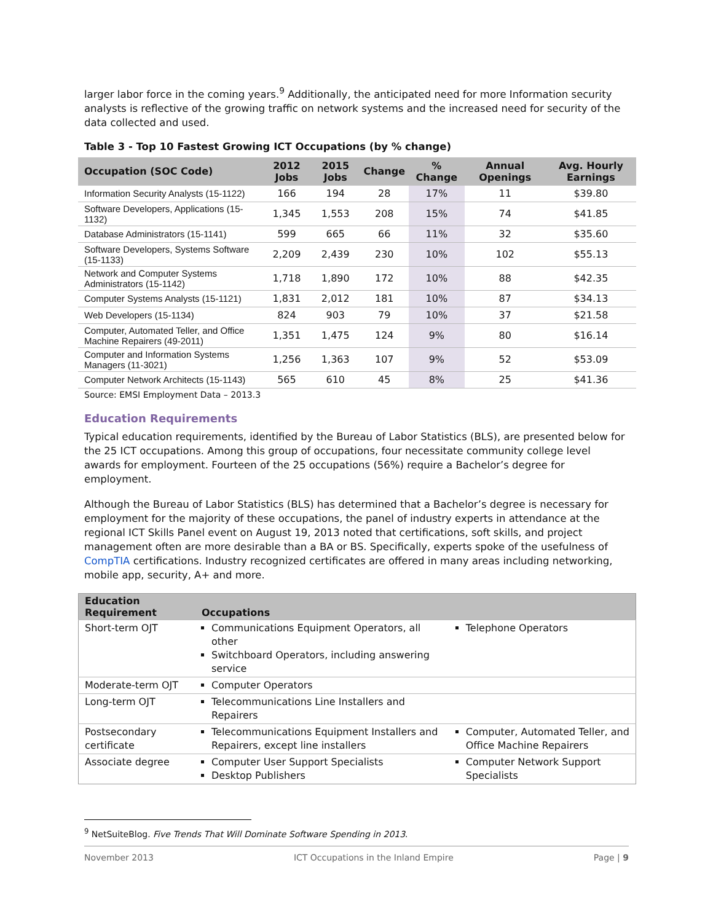larger labor force in the coming years.<sup>9</sup> Additionally, the anticipated need for more Information security analysts is reflective of the growing traffic on network systems and the increased need for security of the data collected and used.
Table 3 - Top 10 Fastest Growing ICT Occupations (by % change)
| Occupation (SOC Code) | 2012 Jobs | 2015 Jobs | Change | % Change | Annual Openings | Avg. Hourly Earnings |
| --- | --- | --- | --- | --- | --- | --- |
| Information Security Analysts (15-1122) | 166 | 194 | 28 | 17% | 11 | $39.80 |
| Software Developers, Applications (15-1132) | 1,345 | 1,553 | 208 | 15% | 74 | $41.85 |
| Database Administrators (15-1141) | 599 | 665 | 66 | 11% | 32 | $35.60 |
| Software Developers, Systems Software (15-1133) | 2,209 | 2,439 | 230 | 10% | 102 | $55.13 |
| Network and Computer Systems Administrators (15-1142) | 1,718 | 1,890 | 172 | 10% | 88 | $42.35 |
| Computer Systems Analysts (15-1121) | 1,831 | 2,012 | 181 | 10% | 87 | $34.13 |
| Web Developers (15-1134) | 824 | 903 | 79 | 10% | 37 | $21.58 |
| Computer, Automated Teller, and Office Machine Repairers (49-2011) | 1,351 | 1,475 | 124 | 9% | 80 | $16.14 |
| Computer and Information Systems Managers (11-3021) | 1,256 | 1,363 | 107 | 9% | 52 | $53.09 |
| Computer Network Architects (15-1143) | 565 | 610 | 45 | 8% | 25 | $41.36 |
Source: EMSI Employment Data – 2013.3
Education Requirements
Typical education requirements, identified by the Bureau of Labor Statistics (BLS), are presented below for the 25 ICT occupations. Among this group of occupations, four necessitate community college level awards for employment. Fourteen of the 25 occupations (56%) require a Bachelor’s degree for employment.
Although the Bureau of Labor Statistics (BLS) has determined that a Bachelor’s degree is necessary for employment for the majority of these occupations, the panel of industry experts in attendance at the regional ICT Skills Panel event on August 19, 2013 noted that certifications, soft skills, and project management often are more desirable than a BA or BS. Specifically, experts spoke of the usefulness of CompTIA certifications. Industry recognized certificates are offered in many areas including networking, mobile app, security, A+ and more.
| Education Requirement | Occupations | |
| --- | --- | --- |
| Short-term OJT | Communications Equipment Operators, all other Switchboard Operators, including answering service | Telephone Operators |
| Moderate-term OJT | Computer Operators | |
| Long-term OJT | Telecommunications Line Installers and Repairers | |
| Postsecondary certificate | Telecommunications Equipment Installers and Repairers, except line installers | Computer, Automated Teller, and Office Machine Repairers |
| Associate degree | Computer User Support Specialists Desktop Publishers | Computer Network Support Specialists |
<sup>9</sup> NetSuiteBlog. Five Trends That Will Dominate Software Spending in 2013.
November 2013 ICT Occupations in the Inland Empire Page | 9